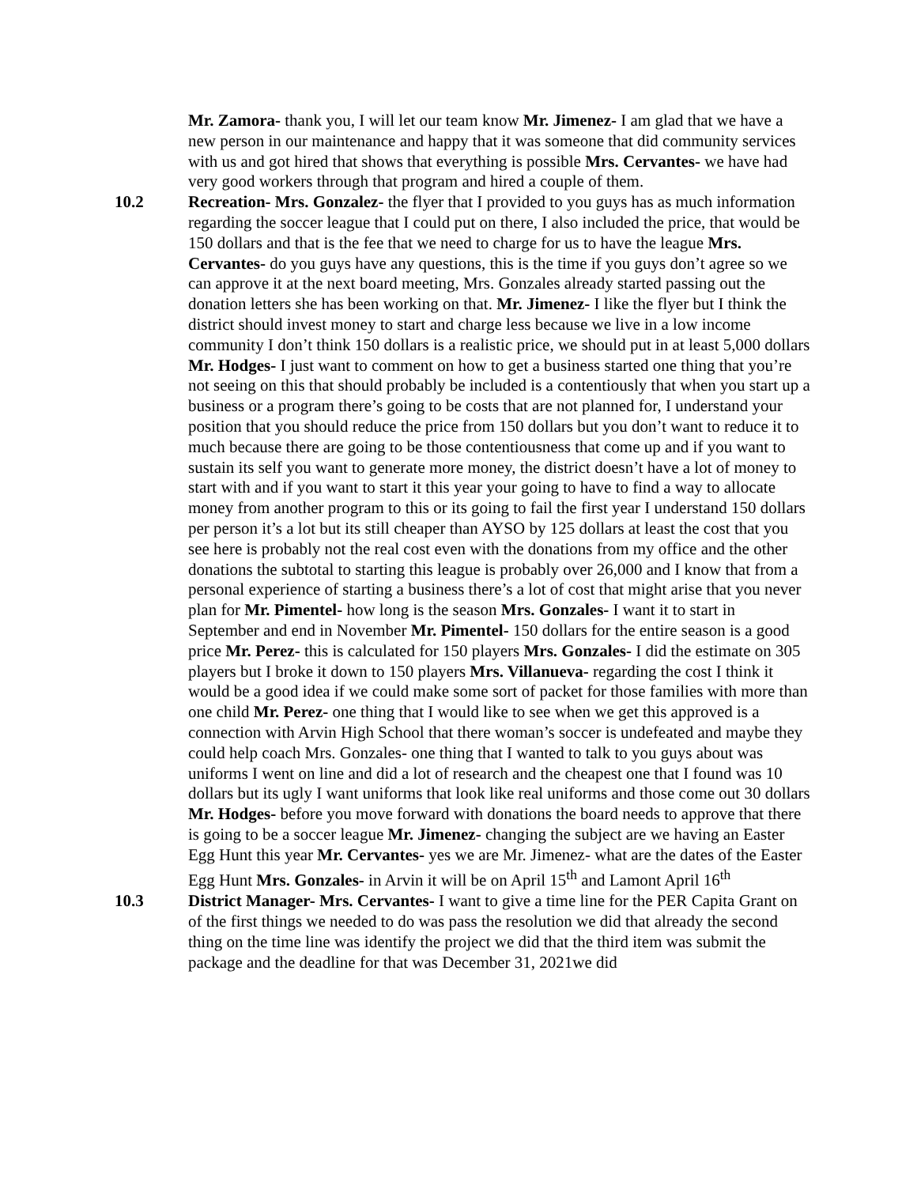Mr. Zamora- thank you, I will let our team know Mr. Jimenez- I am glad that we have a new person in our maintenance and happy that it was someone that did community services with us and got hired that shows that everything is possible Mrs. Cervantes- we have had very good workers through that program and hired a couple of them.
10.2 Recreation- Mrs. Gonzalez- the flyer that I provided to you guys has as much information regarding the soccer league that I could put on there, I also included the price, that would be 150 dollars and that is the fee that we need to charge for us to have the league Mrs. Cervantes- do you guys have any questions, this is the time if you guys don’t agree so we can approve it at the next board meeting, Mrs. Gonzales already started passing out the donation letters she has been working on that. Mr. Jimenez- I like the flyer but I think the district should invest money to start and charge less because we live in a low income community I don’t think 150 dollars is a realistic price, we should put in at least 5,000 dollars Mr. Hodges- I just want to comment on how to get a business started one thing that you’re not seeing on this that should probably be included is a contentiously that when you start up a business or a program there’s going to be costs that are not planned for, I understand your position that you should reduce the price from 150 dollars but you don’t want to reduce it to much because there are going to be those contentiousness that come up and if you want to sustain its self you want to generate more money, the district doesn’t have a lot of money to start with and if you want to start it this year your going to have to find a way to allocate money from another program to this or its going to fail the first year I understand 150 dollars per person it’s a lot but its still cheaper than AYSO by 125 dollars at least the cost that you see here is probably not the real cost even with the donations from my office and the other donations the subtotal to starting this league is probably over 26,000 and I know that from a personal experience of starting a business there’s a lot of cost that might arise that you never plan for Mr. Pimentel- how long is the season Mrs. Gonzales- I want it to start in September and end in November Mr. Pimentel- 150 dollars for the entire season is a good price Mr. Perez- this is calculated for 150 players Mrs. Gonzales- I did the estimate on 305 players but I broke it down to 150 players Mrs. Villanueva- regarding the cost I think it would be a good idea if we could make some sort of packet for those families with more than one child Mr. Perez- one thing that I would like to see when we get this approved is a connection with Arvin High School that there woman’s soccer is undefeated and maybe they could help coach Mrs. Gonzales- one thing that I wanted to talk to you guys about was uniforms I went on line and did a lot of research and the cheapest one that I found was 10 dollars but its ugly I want uniforms that look like real uniforms and those come out 30 dollars Mr. Hodges- before you move forward with donations the board needs to approve that there is going to be a soccer league Mr. Jimenez- changing the subject are we having an Easter Egg Hunt this year Mr. Cervantes- yes we are Mr. Jimenez- what are the dates of the Easter Egg Hunt Mrs. Gonzales- in Arvin it will be on April 15<sup>th</sup> and Lamont April 16<sup>th</sup>
10.3 District Manager- Mrs. Cervantes- I want to give a time line for the PER Capita Grant on of the first things we needed to do was pass the resolution we did that already the second thing on the time line was identify the project we did that the third item was submit the package and the deadline for that was December 31, 2021we did